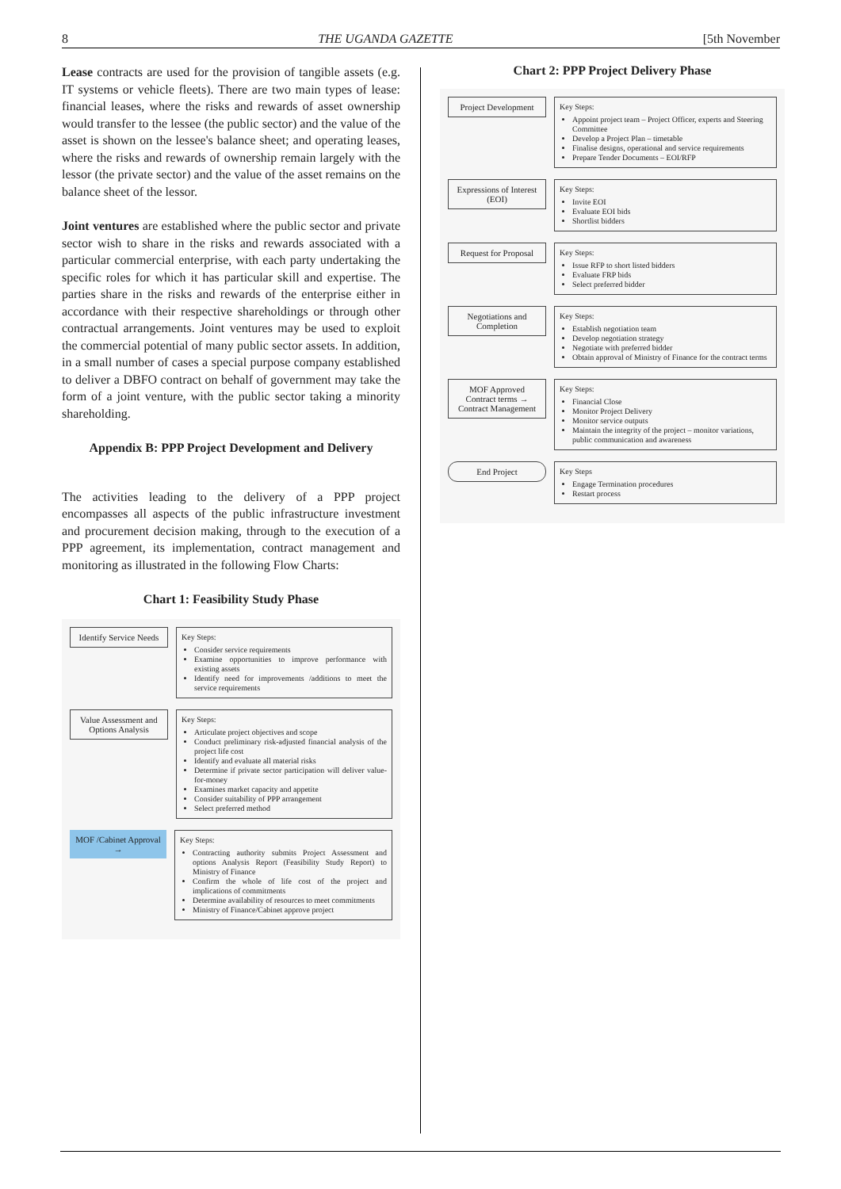8 THE UGANDA GAZETTE [5th November
Lease contracts are used for the provision of tangible assets (e.g. IT systems or vehicle fleets). There are two main types of lease: financial leases, where the risks and rewards of asset ownership would transfer to the lessee (the public sector) and the value of the asset is shown on the lessee's balance sheet; and operating leases, where the risks and rewards of ownership remain largely with the lessor (the private sector) and the value of the asset remains on the balance sheet of the lessor.
Joint ventures are established where the public sector and private sector wish to share in the risks and rewards associated with a particular commercial enterprise, with each party undertaking the specific roles for which it has particular skill and expertise. The parties share in the risks and rewards of the enterprise either in accordance with their respective shareholdings or through other contractual arrangements. Joint ventures may be used to exploit the commercial potential of many public sector assets. In addition, in a small number of cases a special purpose company established to deliver a DBFO contract on behalf of government may take the form of a joint venture, with the public sector taking a minority shareholding.
Appendix B: PPP Project Development and Delivery
The activities leading to the delivery of a PPP project encompasses all aspects of the public infrastructure investment and procurement decision making, through to the execution of a PPP agreement, its implementation, contract management and monitoring as illustrated in the following Flow Charts:
Chart 1: Feasibility Study Phase
Identify Service Needs
Key Steps:
Consider service requirements
Examine opportunities to improve performance with existing assets
Identify need for improvements /additions to meet the service requirements
Value Assessment and Options Analysis
Key Steps:
Articulate project objectives and scope
Conduct preliminary risk-adjusted financial analysis of the project life cost
Identify and evaluate all material risks
Determine if private sector participation will deliver value-for-money
Examines market capacity and appetite
Consider suitability of PPP arrangement
Select preferred method
MOF /Cabinet Approval →
Key Steps:
Contracting authority submits Project Assessment and options Analysis Report (Feasibility Study Report) to Ministry of Finance
Confirm the whole of life cost of the project and implications of commitments
Determine availability of resources to meet commitments
Ministry of Finance/Cabinet approve project
Chart 2: PPP Project Delivery Phase
Project Development
Key Steps:
Appoint project team – Project Officer, experts and Steering Committee
Develop a Project Plan – timetable
Finalise designs, operational and service requirements
Prepare Tender Documents – EOI/RFP
Expressions of Interest (EOI)
Key Steps:
Invite EOI
Evaluate EOI bids
Shortlist bidders
Request for Proposal
Key Steps:
Issue RFP to short listed bidders
Evaluate FRP bids
Select preferred bidder
Negotiations and Completion
Key Steps:
Establish negotiation team
Develop negotiation strategy
Negotiate with preferred bidder
Obtain approval of Ministry of Finance for the contract terms
MOF Approved Contract terms → Contract Management
Key Steps:
Financial Close
Monitor Project Delivery
Monitor service outputs
Maintain the integrity of the project – monitor variations, public communication and awareness
End Project Key Steps
Engage Termination procedures
Restart process